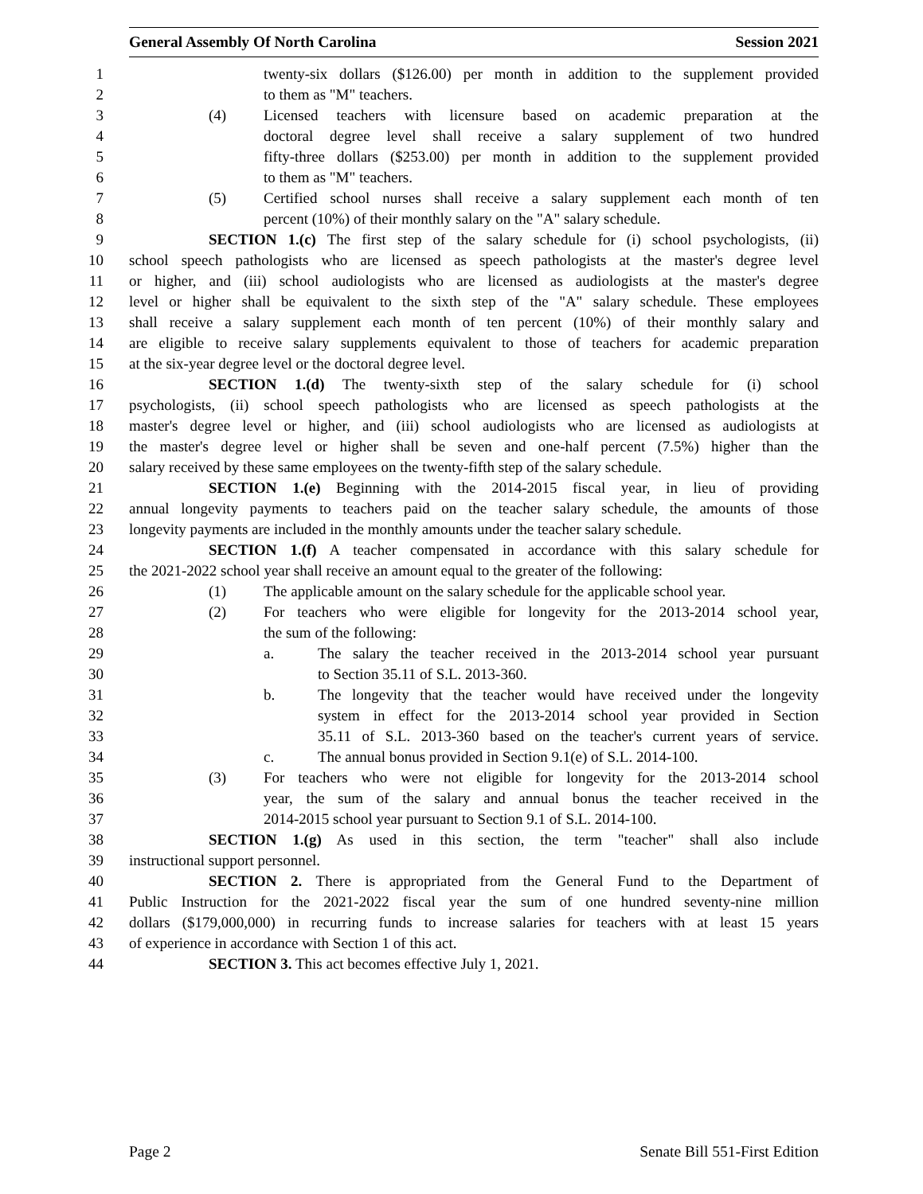General Assembly Of North Carolina Session 2021
1 twenty-six dollars ($126.00) per month in addition to the supplement provided
2 to them as "M" teachers.
3 (4) Licensed teachers with licensure based on academic preparation at the
4 doctoral degree level shall receive a salary supplement of two hundred
5 fifty-three dollars ($253.00) per month in addition to the supplement provided
6 to them as "M" teachers.
7 (5) Certified school nurses shall receive a salary supplement each month of ten
8 percent (10%) of their monthly salary on the "A" salary schedule.
9 SECTION 1.(c) The first step of the salary schedule for (i) school psychologists, (ii)
10 school speech pathologists who are licensed as speech pathologists at the master's degree level
11 or higher, and (iii) school audiologists who are licensed as audiologists at the master's degree
12 level or higher shall be equivalent to the sixth step of the "A" salary schedule. These employees
13 shall receive a salary supplement each month of ten percent (10%) of their monthly salary and
14 are eligible to receive salary supplements equivalent to those of teachers for academic preparation
15 at the six-year degree level or the doctoral degree level.
16 SECTION 1.(d) The twenty-sixth step of the salary schedule for (i) school
17 psychologists, (ii) school speech pathologists who are licensed as speech pathologists at the
18 master's degree level or higher, and (iii) school audiologists who are licensed as audiologists at
19 the master's degree level or higher shall be seven and one-half percent (7.5%) higher than the
20 salary received by these same employees on the twenty-fifth step of the salary schedule.
21 SECTION 1.(e) Beginning with the 2014-2015 fiscal year, in lieu of providing
22 annual longevity payments to teachers paid on the teacher salary schedule, the amounts of those
23 longevity payments are included in the monthly amounts under the teacher salary schedule.
24 SECTION 1.(f) A teacher compensated in accordance with this salary schedule for
25 the 2021-2022 school year shall receive an amount equal to the greater of the following:
26 (1) The applicable amount on the salary schedule for the applicable school year.
27 (2) For teachers who were eligible for longevity for the 2013-2014 school year,
28 the sum of the following:
29 a. The salary the teacher received in the 2013-2014 school year pursuant
30 to Section 35.11 of S.L. 2013-360.
31 b. The longevity that the teacher would have received under the longevity
32 system in effect for the 2013-2014 school year provided in Section
33 35.11 of S.L. 2013-360 based on the teacher's current years of service.
34 c. The annual bonus provided in Section 9.1(e) of S.L. 2014-100.
35 (3) For teachers who were not eligible for longevity for the 2013-2014 school
36 year, the sum of the salary and annual bonus the teacher received in the
37 2014-2015 school year pursuant to Section 9.1 of S.L. 2014-100.
38 SECTION 1.(g) As used in this section, the term "teacher" shall also include
39 instructional support personnel.
40 SECTION 2. There is appropriated from the General Fund to the Department of
41 Public Instruction for the 2021-2022 fiscal year the sum of one hundred seventy-nine million
42 dollars ($179,000,000) in recurring funds to increase salaries for teachers with at least 15 years
43 of experience in accordance with Section 1 of this act.
44 SECTION 3. This act becomes effective July 1, 2021.
Page 2 Senate Bill 551-First Edition